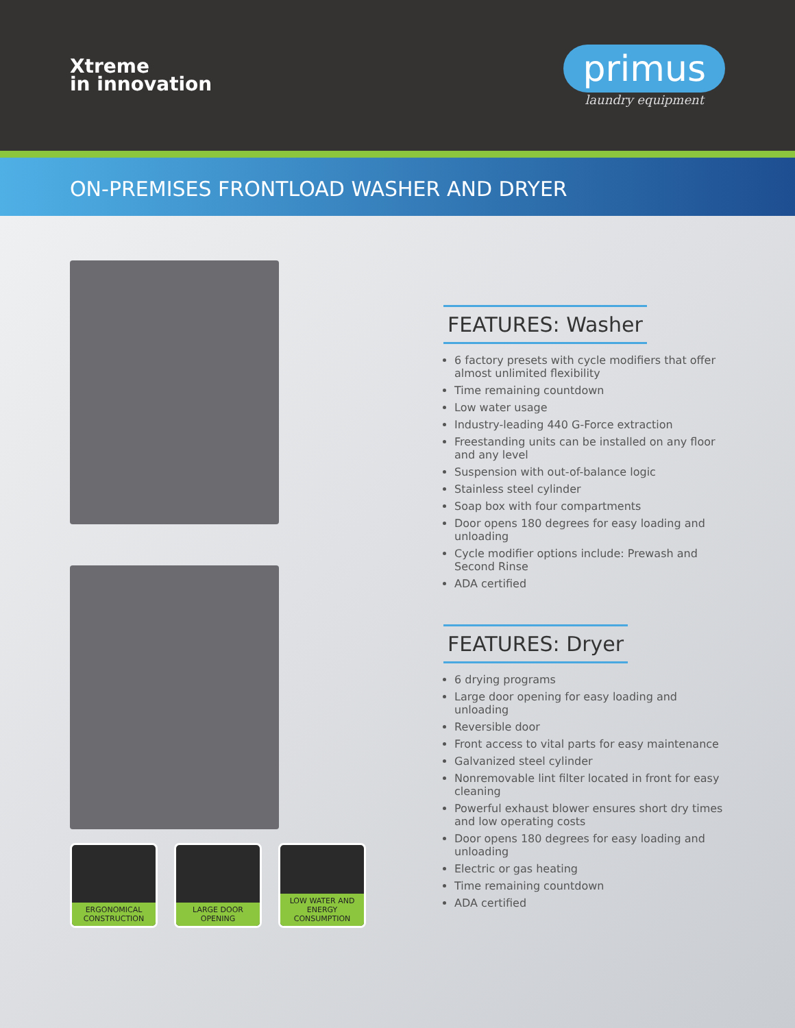Xtreme
in innovation
primus
laundry equipment
ON-PREMISES FRONTLOAD WASHER AND DRYER
ERGONOMICAL
CONSTRUCTION
LARGE DOOR
OPENING
LOW WATER AND ENERGY
CONSUMPTION
FEATURES: Washer
6 factory presets with cycle modifiers that offer almost unlimited flexibility
Time remaining countdown
Low water usage
Industry-leading 440 G-Force extraction
Freestanding units can be installed on any floor and any level
Suspension with out-of-balance logic
Stainless steel cylinder
Soap box with four compartments
Door opens 180 degrees for easy loading and unloading
Cycle modifier options include: Prewash and Second Rinse
ADA certified
FEATURES: Dryer
6 drying programs
Large door opening for easy loading and unloading
Reversible door
Front access to vital parts for easy maintenance
Galvanized steel cylinder
Nonremovable lint filter located in front for easy cleaning
Powerful exhaust blower ensures short dry times and low operating costs
Door opens 180 degrees for easy loading and unloading
Electric or gas heating
Time remaining countdown
ADA certified